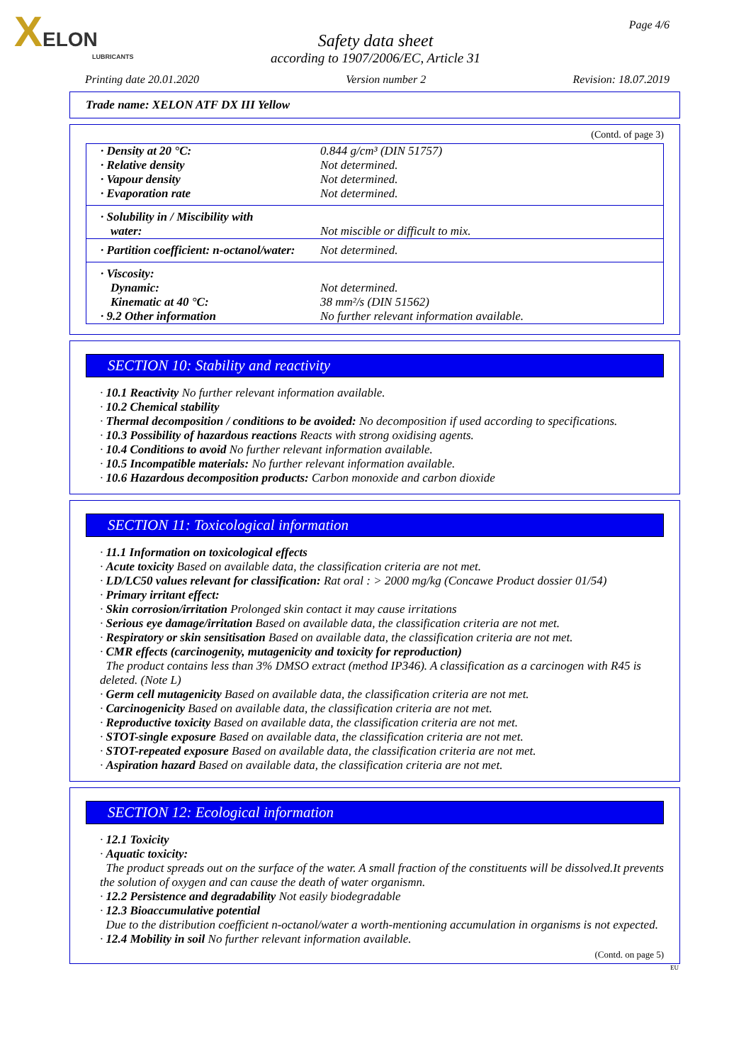XELON
LUBRICANTS
Page 4/6
Safety data sheet
according to 1907/2006/EC, Article 31
Printing date 20.01.2020 Version number 2 Revision: 18.07.2019
Trade name: XELON ATF DX III Yellow
(Contd. of page 3)
| · Density at 20 °C: | 0.844 g/cm³ (DIN 51757) |
| · Relative density | Not determined. |
| · Vapour density | Not determined. |
| · Evaporation rate | Not determined. |
| · Solubility in / Miscibility with water: | Not miscible or difficult to mix. |
| · Partition coefficient: n-octanol/water: | Not determined. |
| · Viscosity: Dynamic: Kinematic at 40 °C: · 9.2 Other information | Not determined. 38 mm²/s (DIN 51562) No further relevant information available. |
SECTION 10: Stability and reactivity
· 10.1 Reactivity No further relevant information available.
· 10.2 Chemical stability
· Thermal decomposition / conditions to be avoided: No decomposition if used according to specifications.
· 10.3 Possibility of hazardous reactions Reacts with strong oxidising agents.
· 10.4 Conditions to avoid No further relevant information available.
· 10.5 Incompatible materials: No further relevant information available.
· 10.6 Hazardous decomposition products: Carbon monoxide and carbon dioxide
SECTION 11: Toxicological information
· 11.1 Information on toxicological effects
· Acute toxicity Based on available data, the classification criteria are not met.
· LD/LC50 values relevant for classification: Rat oral : > 2000 mg/kg (Concawe Product dossier 01/54)
· Primary irritant effect:
· Skin corrosion/irritation Prolonged skin contact it may cause irritations
· Serious eye damage/irritation Based on available data, the classification criteria are not met.
· Respiratory or skin sensitisation Based on available data, the classification criteria are not met.
· CMR effects (carcinogenity, mutagenicity and toxicity for reproduction)
The product contains less than 3% DMSO extract (method IP346). A classification as a carcinogen with R45 is deleted. (Note L)
· Germ cell mutagenicity Based on available data, the classification criteria are not met.
· Carcinogenicity Based on available data, the classification criteria are not met.
· Reproductive toxicity Based on available data, the classification criteria are not met.
· STOT-single exposure Based on available data, the classification criteria are not met.
· STOT-repeated exposure Based on available data, the classification criteria are not met.
· Aspiration hazard Based on available data, the classification criteria are not met.
SECTION 12: Ecological information
· 12.1 Toxicity
· Aquatic toxicity:
The product spreads out on the surface of the water. A small fraction of the constituents will be dissolved.It prevents the solution of oxygen and can cause the death of water organismn.
· 12.2 Persistence and degradability Not easily biodegradable
· 12.3 Bioaccumulative potential
Due to the distribution coefficient n-octanol/water a worth-mentioning accumulation in organisms is not expected.
· 12.4 Mobility in soil No further relevant information available.
(Contd. on page 5)
EU